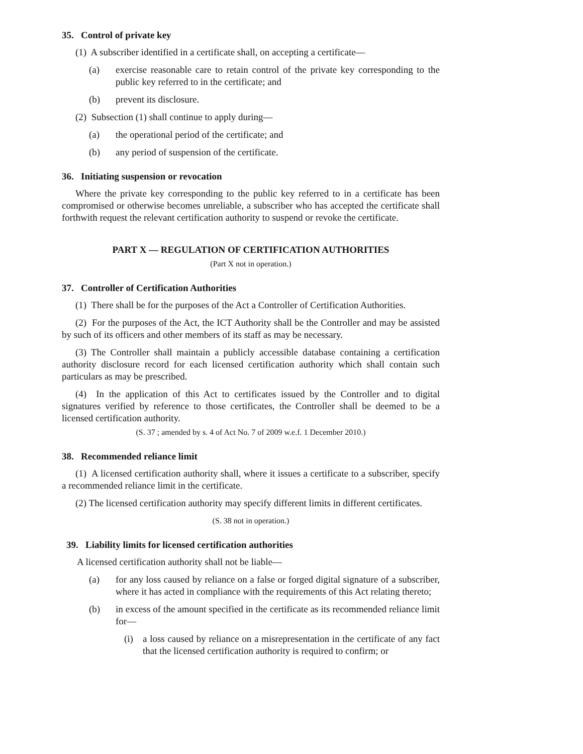35. Control of private key
(1) A subscriber identified in a certificate shall, on accepting a certificate—
(a) exercise reasonable care to retain control of the private key corresponding to the public key referred to in the certificate; and
(b) prevent its disclosure.
(2) Subsection (1) shall continue to apply during—
(a) the operational period of the certificate; and
(b) any period of suspension of the certificate.
36. Initiating suspension or revocation
Where the private key corresponding to the public key referred to in a certificate has been compromised or otherwise becomes unreliable, a subscriber who has accepted the certificate shall forthwith request the relevant certification authority to suspend or revoke the certificate.
PART X — REGULATION OF CERTIFICATION AUTHORITIES
(Part X not in operation.)
37. Controller of Certification Authorities
(1) There shall be for the purposes of the Act a Controller of Certification Authorities.
(2) For the purposes of the Act, the ICT Authority shall be the Controller and may be assisted by such of its officers and other members of its staff as may be necessary.
(3) The Controller shall maintain a publicly accessible database containing a certification authority disclosure record for each licensed certification authority which shall contain such particulars as may be prescribed.
(4) In the application of this Act to certificates issued by the Controller and to digital signatures verified by reference to those certificates, the Controller shall be deemed to be a licensed certification authority.
(S. 37 ; amended by s. 4 of Act No. 7 of 2009 w.e.f. 1 December 2010.)
38. Recommended reliance limit
(1) A licensed certification authority shall, where it issues a certificate to a subscriber, specify a recommended reliance limit in the certificate.
(2) The licensed certification authority may specify different limits in different certificates.
(S. 38 not in operation.)
39. Liability limits for licensed certification authorities
A licensed certification authority shall not be liable—
(a) for any loss caused by reliance on a false or forged digital signature of a subscriber, where it has acted in compliance with the requirements of this Act relating thereto;
(b) in excess of the amount specified in the certificate as its recommended reliance limit for—
(i) a loss caused by reliance on a misrepresentation in the certificate of any fact that the licensed certification authority is required to confirm; or